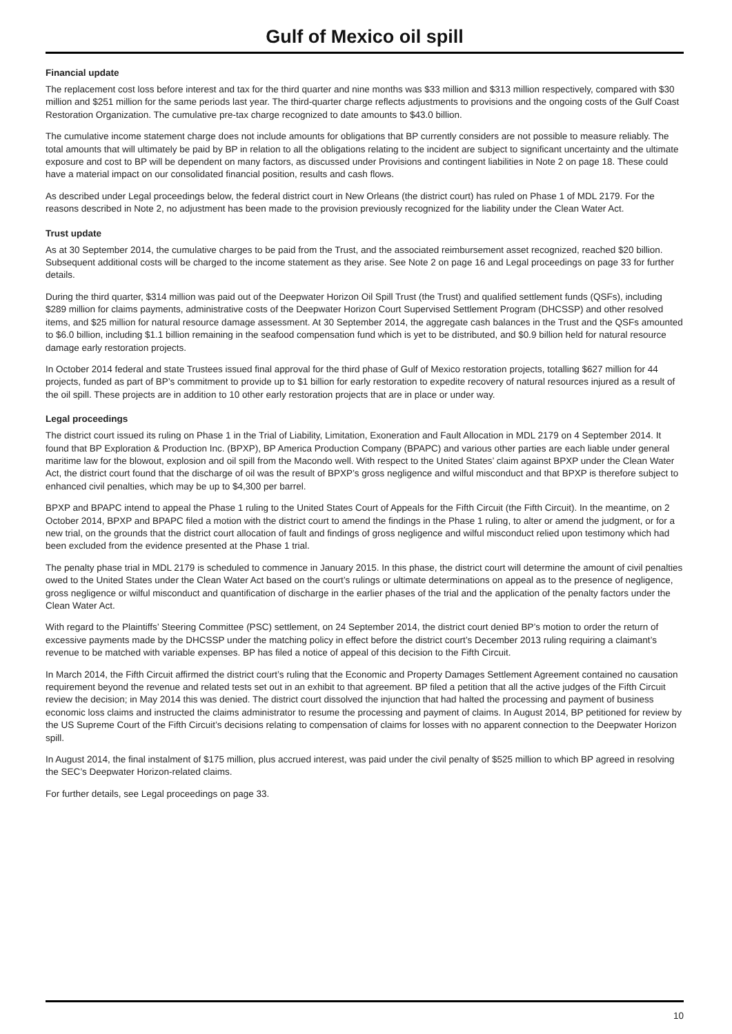Gulf of Mexico oil spill
Financial update
The replacement cost loss before interest and tax for the third quarter and nine months was $33 million and $313 million respectively, compared with $30 million and $251 million for the same periods last year. The third-quarter charge reflects adjustments to provisions and the ongoing costs of the Gulf Coast Restoration Organization. The cumulative pre-tax charge recognized to date amounts to $43.0 billion.
The cumulative income statement charge does not include amounts for obligations that BP currently considers are not possible to measure reliably. The total amounts that will ultimately be paid by BP in relation to all the obligations relating to the incident are subject to significant uncertainty and the ultimate exposure and cost to BP will be dependent on many factors, as discussed under Provisions and contingent liabilities in Note 2 on page 18. These could have a material impact on our consolidated financial position, results and cash flows.
As described under Legal proceedings below, the federal district court in New Orleans (the district court) has ruled on Phase 1 of MDL 2179. For the reasons described in Note 2, no adjustment has been made to the provision previously recognized for the liability under the Clean Water Act.
Trust update
As at 30 September 2014, the cumulative charges to be paid from the Trust, and the associated reimbursement asset recognized, reached $20 billion. Subsequent additional costs will be charged to the income statement as they arise. See Note 2 on page 16 and Legal proceedings on page 33 for further details.
During the third quarter, $314 million was paid out of the Deepwater Horizon Oil Spill Trust (the Trust) and qualified settlement funds (QSFs), including $289 million for claims payments, administrative costs of the Deepwater Horizon Court Supervised Settlement Program (DHCSSP) and other resolved items, and $25 million for natural resource damage assessment. At 30 September 2014, the aggregate cash balances in the Trust and the QSFs amounted to $6.0 billion, including $1.1 billion remaining in the seafood compensation fund which is yet to be distributed, and $0.9 billion held for natural resource damage early restoration projects.
In October 2014 federal and state Trustees issued final approval for the third phase of Gulf of Mexico restoration projects, totalling $627 million for 44 projects, funded as part of BP’s commitment to provide up to $1 billion for early restoration to expedite recovery of natural resources injured as a result of the oil spill. These projects are in addition to 10 other early restoration projects that are in place or under way.
Legal proceedings
The district court issued its ruling on Phase 1 in the Trial of Liability, Limitation, Exoneration and Fault Allocation in MDL 2179 on 4 September 2014. It found that BP Exploration & Production Inc. (BPXP), BP America Production Company (BPAPC) and various other parties are each liable under general maritime law for the blowout, explosion and oil spill from the Macondo well. With respect to the United States’ claim against BPXP under the Clean Water Act, the district court found that the discharge of oil was the result of BPXP’s gross negligence and wilful misconduct and that BPXP is therefore subject to enhanced civil penalties, which may be up to $4,300 per barrel.
BPXP and BPAPC intend to appeal the Phase 1 ruling to the United States Court of Appeals for the Fifth Circuit (the Fifth Circuit). In the meantime, on 2 October 2014, BPXP and BPAPC filed a motion with the district court to amend the findings in the Phase 1 ruling, to alter or amend the judgment, or for a new trial, on the grounds that the district court allocation of fault and findings of gross negligence and wilful misconduct relied upon testimony which had been excluded from the evidence presented at the Phase 1 trial.
The penalty phase trial in MDL 2179 is scheduled to commence in January 2015. In this phase, the district court will determine the amount of civil penalties owed to the United States under the Clean Water Act based on the court’s rulings or ultimate determinations on appeal as to the presence of negligence, gross negligence or wilful misconduct and quantification of discharge in the earlier phases of the trial and the application of the penalty factors under the Clean Water Act.
With regard to the Plaintiffs’ Steering Committee (PSC) settlement, on 24 September 2014, the district court denied BP’s motion to order the return of excessive payments made by the DHCSSP under the matching policy in effect before the district court’s December 2013 ruling requiring a claimant’s revenue to be matched with variable expenses. BP has filed a notice of appeal of this decision to the Fifth Circuit.
In March 2014, the Fifth Circuit affirmed the district court’s ruling that the Economic and Property Damages Settlement Agreement contained no causation requirement beyond the revenue and related tests set out in an exhibit to that agreement. BP filed a petition that all the active judges of the Fifth Circuit review the decision; in May 2014 this was denied. The district court dissolved the injunction that had halted the processing and payment of business economic loss claims and instructed the claims administrator to resume the processing and payment of claims. In August 2014, BP petitioned for review by the US Supreme Court of the Fifth Circuit’s decisions relating to compensation of claims for losses with no apparent connection to the Deepwater Horizon spill.
In August 2014, the final instalment of $175 million, plus accrued interest, was paid under the civil penalty of $525 million to which BP agreed in resolving the SEC’s Deepwater Horizon-related claims.
For further details, see Legal proceedings on page 33.
10